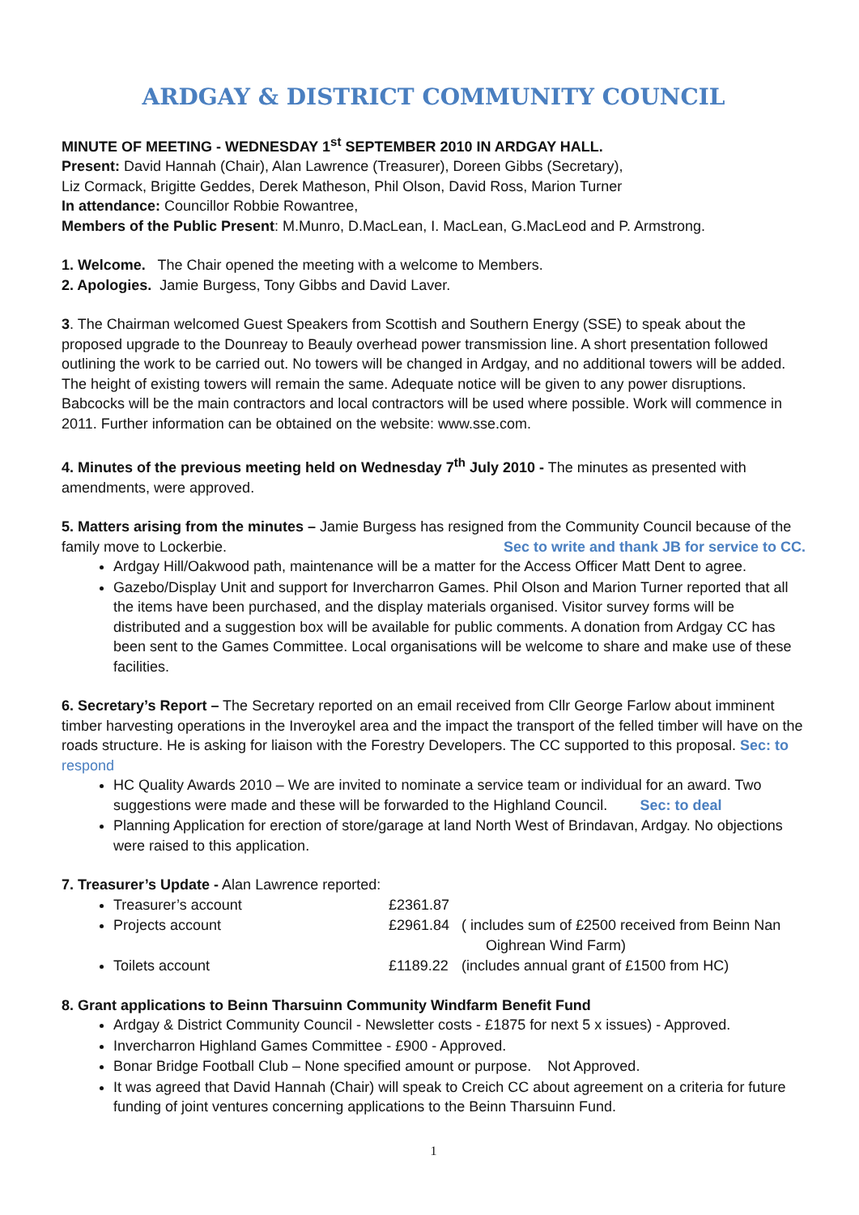ARDGAY & DISTRICT COMMUNITY COUNCIL
MINUTE OF MEETING - WEDNESDAY 1<sup>st</sup> SEPTEMBER 2010 IN ARDGAY HALL.
Present: David Hannah (Chair), Alan Lawrence (Treasurer), Doreen Gibbs (Secretary),
Liz Cormack, Brigitte Geddes, Derek Matheson, Phil Olson, David Ross, Marion Turner
In attendance: Councillor Robbie Rowantree,
Members of the Public Present: M.Munro, D.MacLean, I. MacLean, G.MacLeod and P. Armstrong.
1. Welcome. The Chair opened the meeting with a welcome to Members.
2. Apologies. Jamie Burgess, Tony Gibbs and David Laver.
3. The Chairman welcomed Guest Speakers from Scottish and Southern Energy (SSE) to speak about the proposed upgrade to the Dounreay to Beauly overhead power transmission line. A short presentation followed outlining the work to be carried out. No towers will be changed in Ardgay, and no additional towers will be added. The height of existing towers will remain the same. Adequate notice will be given to any power disruptions. Babcocks will be the main contractors and local contractors will be used where possible. Work will commence in 2011. Further information can be obtained on the website: www.sse.com.
4. Minutes of the previous meeting held on Wednesday 7<sup>th</sup> July 2010 - The minutes as presented with amendments, were approved.
5. Matters arising from the minutes – Jamie Burgess has resigned from the Community Council because of the family move to Lockerbie. Sec to write and thank JB for service to CC.
Ardgay Hill/Oakwood path, maintenance will be a matter for the Access Officer Matt Dent to agree.
Gazebo/Display Unit and support for Invercharron Games. Phil Olson and Marion Turner reported that all the items have been purchased, and the display materials organised. Visitor survey forms will be distributed and a suggestion box will be available for public comments. A donation from Ardgay CC has been sent to the Games Committee. Local organisations will be welcome to share and make use of these facilities.
6. Secretary’s Report – The Secretary reported on an email received from Cllr George Farlow about imminent timber harvesting operations in the Inveroykel area and the impact the transport of the felled timber will have on the roads structure. He is asking for liaison with the Forestry Developers. The CC supported to this proposal. Sec: to respond
HC Quality Awards 2010 – We are invited to nominate a service team or individual for an award. Two suggestions were made and these will be forwarded to the Highland Council. Sec: to deal
Planning Application for erection of store/garage at land North West of Brindavan, Ardgay. No objections were raised to this application.
7. Treasurer’s Update - Alan Lawrence reported:
Treasurer’s account £2361.87
Projects account £2961.84 ( includes sum of £2500 received from Beinn Nan
Oighrean Wind Farm)
Toilets account £1189.22 (includes annual grant of £1500 from HC)
8. Grant applications to Beinn Tharsuinn Community Windfarm Benefit Fund
Ardgay & District Community Council - Newsletter costs - £1875 for next 5 x issues) - Approved.
Invercharron Highland Games Committee - £900 - Approved.
Bonar Bridge Football Club – None specified amount or purpose. Not Approved.
It was agreed that David Hannah (Chair) will speak to Creich CC about agreement on a criteria for future funding of joint ventures concerning applications to the Beinn Tharsuinn Fund.
1